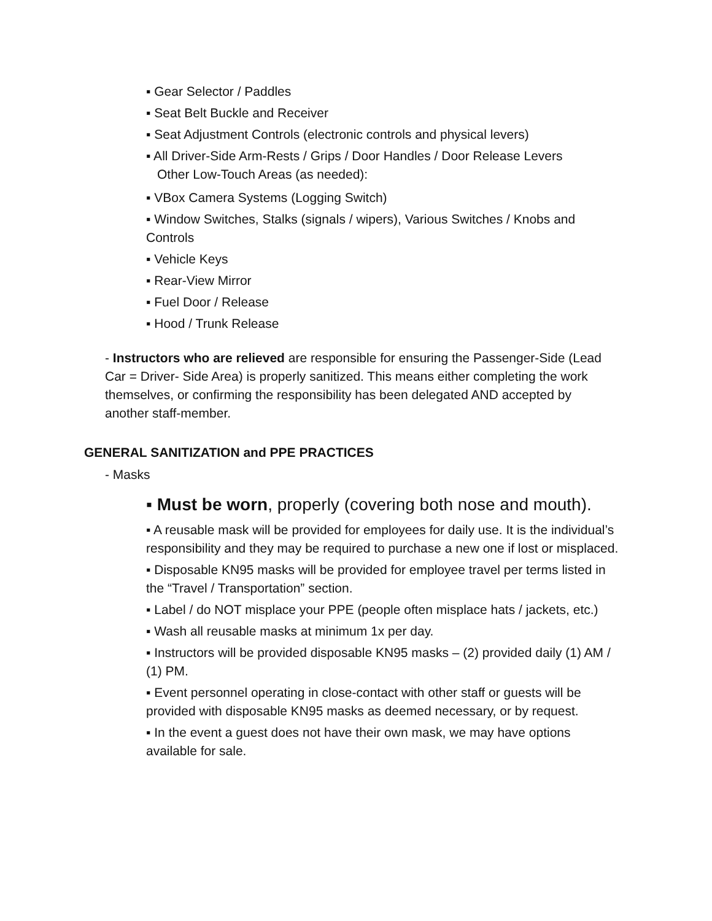▪ Gear Selector / Paddles
▪ Seat Belt Buckle and Receiver
▪ Seat Adjustment Controls (electronic controls and physical levers)
▪ All Driver-Side Arm-Rests / Grips / Door Handles / Door Release Levers
Other Low-Touch Areas (as needed):
▪ VBox Camera Systems (Logging Switch)
▪ Window Switches, Stalks (signals / wipers), Various Switches / Knobs and Controls
▪ Vehicle Keys
▪ Rear-View Mirror
▪ Fuel Door / Release
▪ Hood / Trunk Release
- Instructors who are relieved are responsible for ensuring the Passenger-Side (Lead Car = Driver- Side Area) is properly sanitized. This means either completing the work themselves, or confirming the responsibility has been delegated AND accepted by another staff-member.
GENERAL SANITIZATION and PPE PRACTICES
- Masks
▪ Must be worn, properly (covering both nose and mouth).
▪ A reusable mask will be provided for employees for daily use. It is the individual’s responsibility and they may be required to purchase a new one if lost or misplaced.
▪ Disposable KN95 masks will be provided for employee travel per terms listed in the “Travel / Transportation” section.
▪ Label / do NOT misplace your PPE (people often misplace hats / jackets, etc.)
▪ Wash all reusable masks at minimum 1x per day.
▪ Instructors will be provided disposable KN95 masks – (2) provided daily (1) AM / (1) PM.
▪ Event personnel operating in close-contact with other staff or guests will be provided with disposable KN95 masks as deemed necessary, or by request.
▪ In the event a guest does not have their own mask, we may have options available for sale.